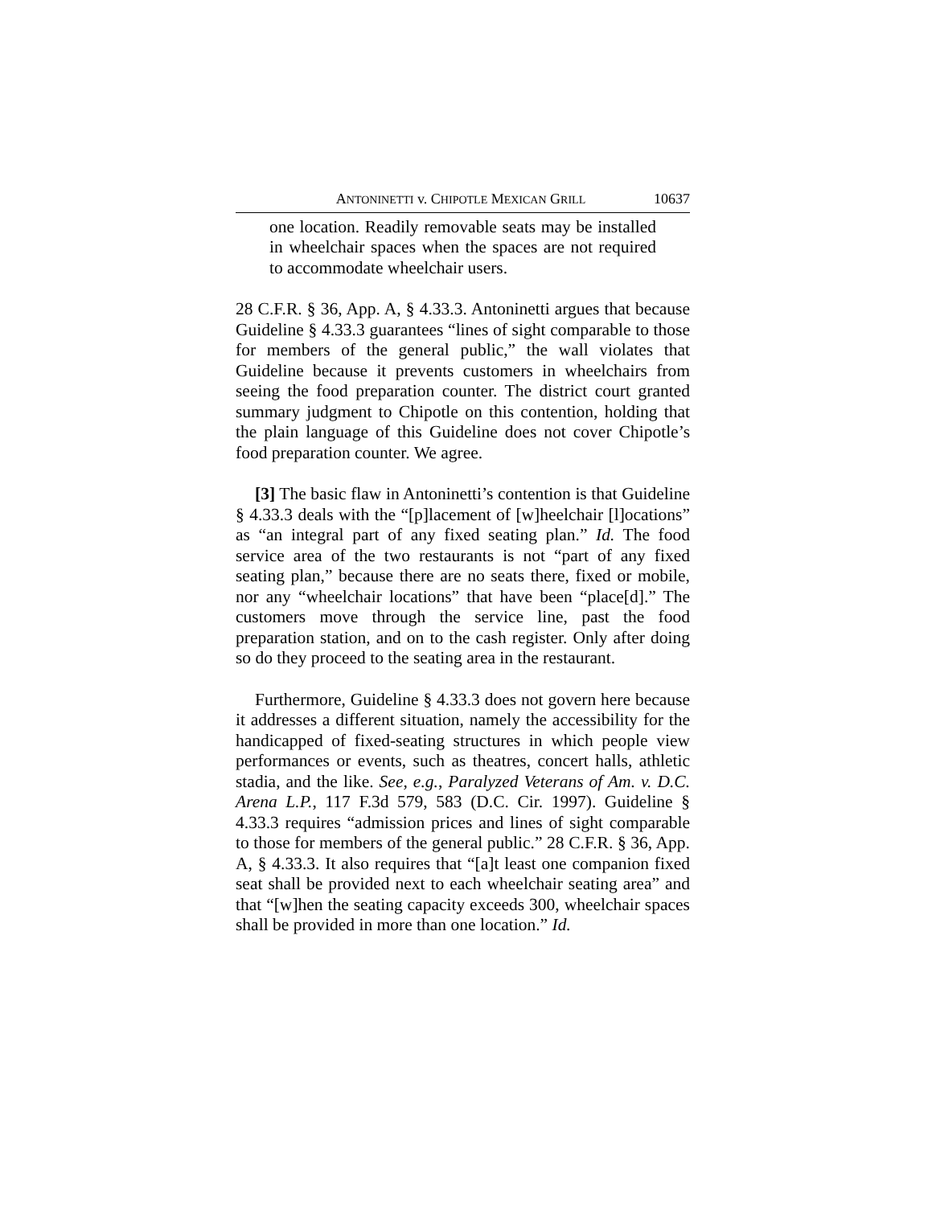ANTONINETTI v. CHIPOTLE MEXICAN GRILL 10637
one location. Readily removable seats may be installed in wheelchair spaces when the spaces are not required to accommodate wheelchair users.
28 C.F.R. § 36, App. A, § 4.33.3. Antoninetti argues that because Guideline § 4.33.3 guarantees “lines of sight comparable to those for members of the general public,” the wall violates that Guideline because it prevents customers in wheelchairs from seeing the food preparation counter. The district court granted summary judgment to Chipotle on this contention, holding that the plain language of this Guideline does not cover Chipotle’s food preparation counter. We agree.
[3] The basic flaw in Antoninetti’s contention is that Guideline § 4.33.3 deals with the “[p]lacement of [w]heelchair [l]ocations” as “an integral part of any fixed seating plan.” Id. The food service area of the two restaurants is not “part of any fixed seating plan,” because there are no seats there, fixed or mobile, nor any “wheelchair locations” that have been “place[d].” The customers move through the service line, past the food preparation station, and on to the cash register. Only after doing so do they proceed to the seating area in the restaurant.
Furthermore, Guideline § 4.33.3 does not govern here because it addresses a different situation, namely the accessibility for the handicapped of fixed-seating structures in which people view performances or events, such as theatres, concert halls, athletic stadia, and the like. See, e.g., Paralyzed Veterans of Am. v. D.C. Arena L.P., 117 F.3d 579, 583 (D.C. Cir. 1997). Guideline § 4.33.3 requires “admission prices and lines of sight comparable to those for members of the general public.” 28 C.F.R. § 36, App. A, § 4.33.3. It also requires that “[a]t least one companion fixed seat shall be provided next to each wheelchair seating area” and that “[w]hen the seating capacity exceeds 300, wheelchair spaces shall be provided in more than one location.” Id.